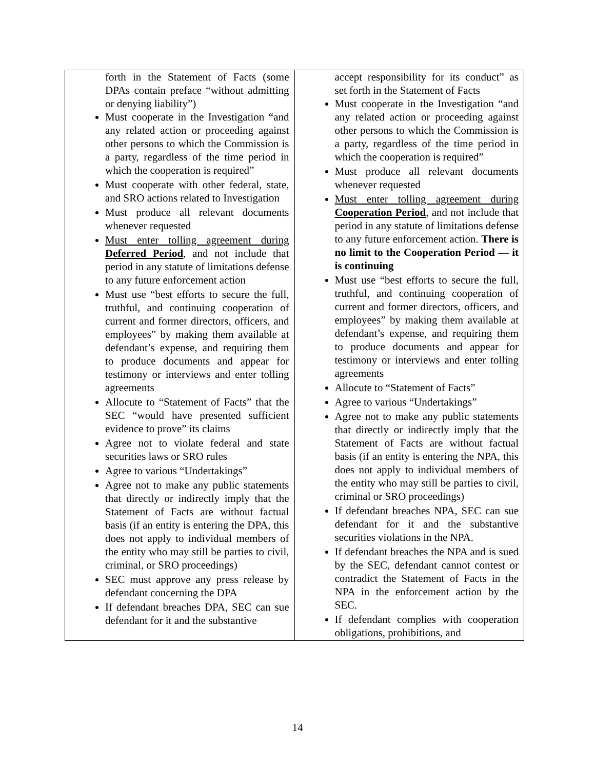| forth in the Statement of Facts (some DPAs contain preface “without admitting or denying liability”) Must cooperate in the Investigation “and any related action or proceeding against other persons to which the Commission is a party, regardless of the time period in which the cooperation is required” Must cooperate with other federal, state, and SRO actions related to Investigation Must produce all relevant documents whenever requested Must enter tolling agreement during Deferred Period , and not include that period in any statute of limitations defense to any future enforcement action Must use “best efforts to secure the full, truthful, and continuing cooperation of current and former directors, officers, and employees” by making them available at defendant’s expense, and requiring them to produce documents and appear for testimony or interviews and enter tolling agreements Allocute to “Statement of Facts” that the SEC “would have presented sufficient evidence to prove” its claims Agree not to violate federal and state securities laws or SRO rules Agree to various “Undertakings” Agree not to make any public statements that directly or indirectly imply that the Statement of Facts are without factual basis (if an entity is entering the DPA, this does not apply to individual members of the entity who may still be parties to civil, criminal, or SRO proceedings) SEC must approve any press release by defendant concerning the DPA If defendant breaches DPA, SEC can sue defendant for it and the substantive | accept responsibility for its conduct” as set forth in the Statement of Facts Must cooperate in the Investigation “and any related action or proceeding against other persons to which the Commission is a party, regardless of the time period in which the cooperation is required” Must produce all relevant documents whenever requested Must enter tolling agreement during Cooperation Period , and not include that period in any statute of limitations defense to any future enforcement action. There is no limit to the Cooperation Period — it is continuing Must use “best efforts to secure the full, truthful, and continuing cooperation of current and former directors, officers, and employees” by making them available at defendant’s expense, and requiring them to produce documents and appear for testimony or interviews and enter tolling agreements Allocute to “Statement of Facts” Agree to various “Undertakings” Agree not to make any public statements that directly or indirectly imply that the Statement of Facts are without factual basis (if an entity is entering the NPA, this does not apply to individual members of the entity who may still be parties to civil, criminal or SRO proceedings) If defendant breaches NPA, SEC can sue defendant for it and the substantive securities violations in the NPA. If defendant breaches the NPA and is sued by the SEC, defendant cannot contest or contradict the Statement of Facts in the NPA in the enforcement action by the SEC. If defendant complies with cooperation obligations, prohibitions, and |
14